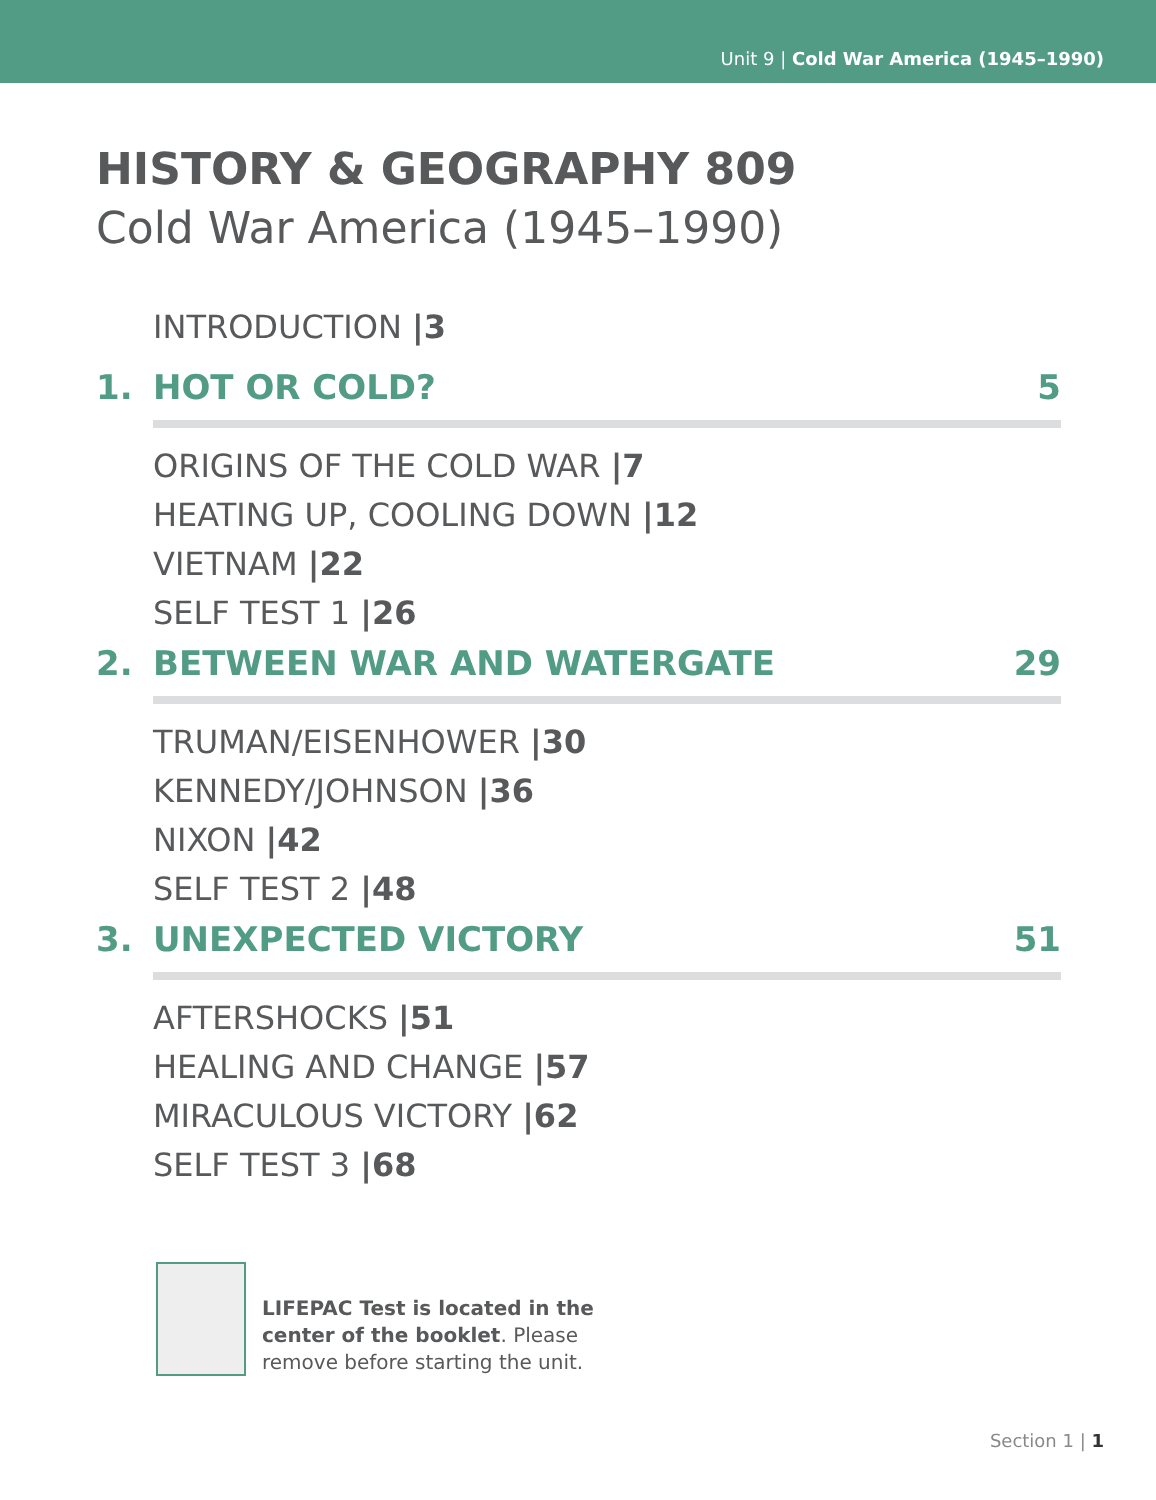Unit 9 | Cold War America (1945–1990)
HISTORY & GEOGRAPHY 809
Cold War America (1945–1990)
INTRODUCTION |3
1. HOT OR COLD? 5
ORIGINS OF THE COLD WAR |7
HEATING UP, COOLING DOWN |12
VIETNAM |22
SELF TEST 1 |26
2. BETWEEN WAR AND WATERGATE 29
TRUMAN/EISENHOWER |30
KENNEDY/JOHNSON |36
NIXON |42
SELF TEST 2 |48
3. UNEXPECTED VICTORY 51
AFTERSHOCKS |51
HEALING AND CHANGE |57
MIRACULOUS VICTORY |62
SELF TEST 3 |68
LIFEPAC Test is located in the
center of the booklet. Please
remove before starting the unit.
Section 1 | 1